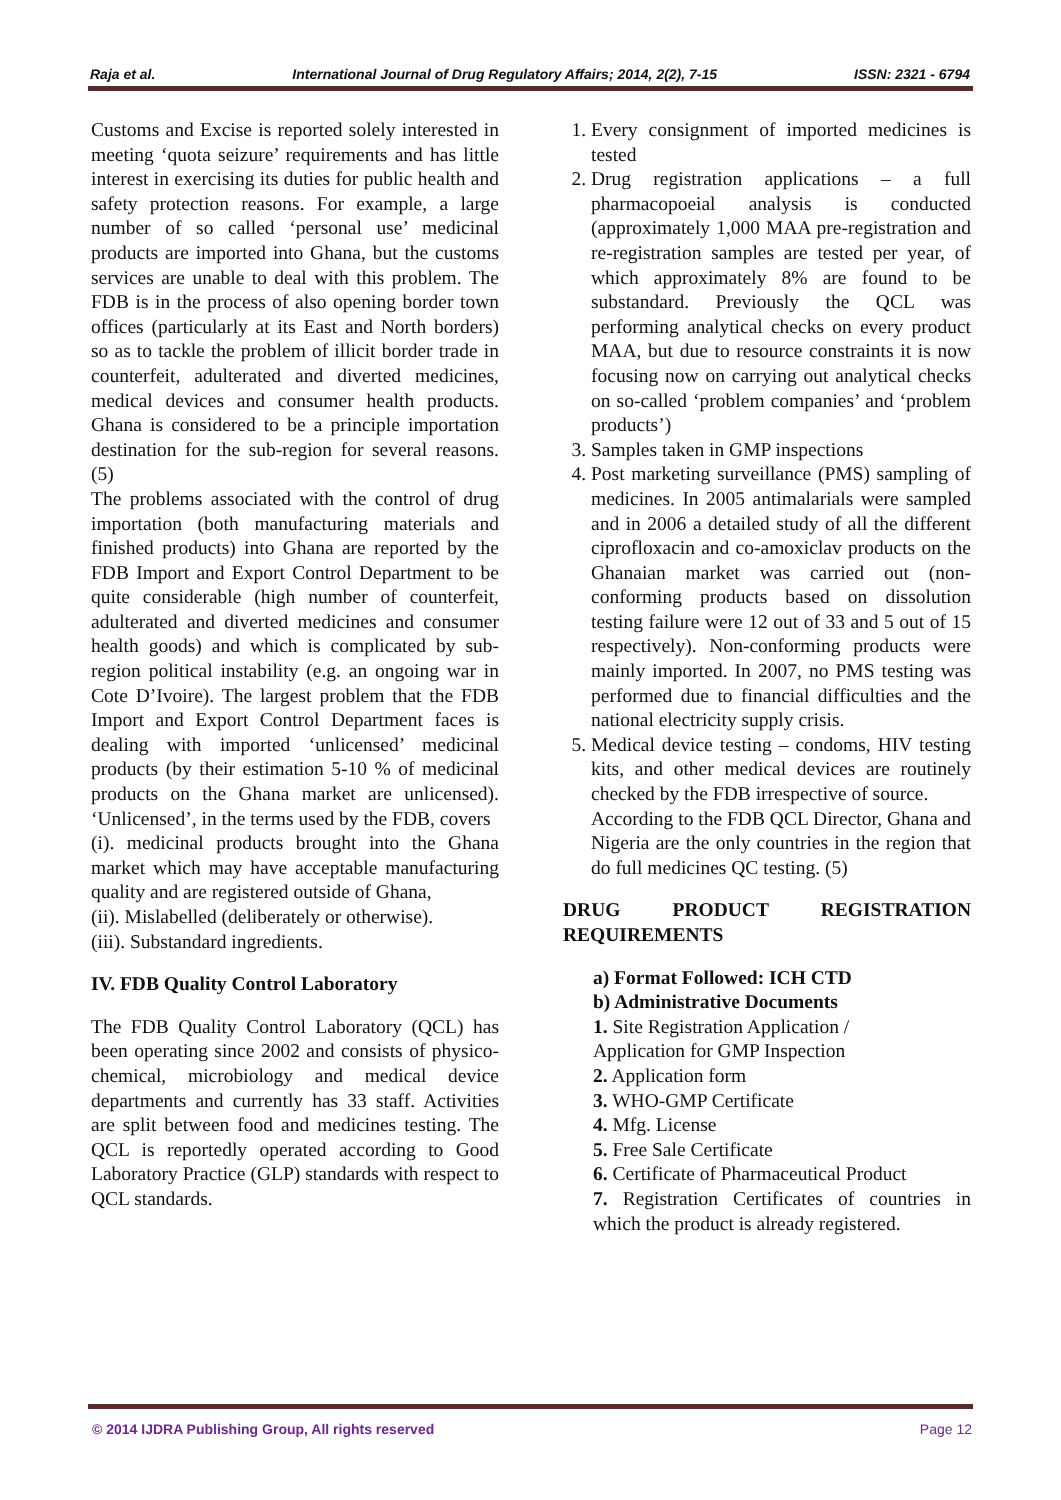Raja et al. International Journal of Drug Regulatory Affairs; 2014, 2(2), 7-15 ISSN: 2321 - 6794
Customs and Excise is reported solely interested in meeting ‘quota seizure’ requirements and has little interest in exercising its duties for public health and safety protection reasons. For example, a large number of so called ‘personal use’ medicinal products are imported into Ghana, but the customs services are unable to deal with this problem. The FDB is in the process of also opening border town offices (particularly at its East and North borders) so as to tackle the problem of illicit border trade in counterfeit, adulterated and diverted medicines, medical devices and consumer health products. Ghana is considered to be a principle importation destination for the sub-region for several reasons. (5)
The problems associated with the control of drug importation (both manufacturing materials and finished products) into Ghana are reported by the FDB Import and Export Control Department to be quite considerable (high number of counterfeit, adulterated and diverted medicines and consumer health goods) and which is complicated by sub-region political instability (e.g. an ongoing war in Cote D’Ivoire). The largest problem that the FDB Import and Export Control Department faces is dealing with imported ‘unlicensed’ medicinal products (by their estimation 5-10 % of medicinal products on the Ghana market are unlicensed). ‘Unlicensed’, in the terms used by the FDB, covers
(i). medicinal products brought into the Ghana market which may have acceptable manufacturing quality and are registered outside of Ghana,
(ii). Mislabelled (deliberately or otherwise).
(iii). Substandard ingredients.
IV. FDB Quality Control Laboratory
The FDB Quality Control Laboratory (QCL) has been operating since 2002 and consists of physico-chemical, microbiology and medical device departments and currently has 33 staff. Activities are split between food and medicines testing. The QCL is reportedly operated according to Good Laboratory Practice (GLP) standards with respect to QCL standards.
1. Every consignment of imported medicines is tested
2. Drug registration applications – a full pharmacopoeial analysis is conducted (approximately 1,000 MAA pre-registration and re-registration samples are tested per year, of which approximately 8% are found to be substandard. Previously the QCL was performing analytical checks on every product MAA, but due to resource constraints it is now focusing now on carrying out analytical checks on so-called ‘problem companies’ and ‘problem products’)
3. Samples taken in GMP inspections
4. Post marketing surveillance (PMS) sampling of medicines. In 2005 antimalarials were sampled and in 2006 a detailed study of all the different ciprofloxacin and co-amoxiclav products on the Ghanaian market was carried out (non-conforming products based on dissolution testing failure were 12 out of 33 and 5 out of 15 respectively). Non-conforming products were mainly imported. In 2007, no PMS testing was performed due to financial difficulties and the national electricity supply crisis.
5. Medical device testing – condoms, HIV testing kits, and other medical devices are routinely checked by the FDB irrespective of source.
According to the FDB QCL Director, Ghana and Nigeria are the only countries in the region that do full medicines QC testing. (5)
DRUG PRODUCT REGISTRATION REQUIREMENTS
a) Format Followed: ICH CTD
b) Administrative Documents
1. Site Registration Application /
Application for GMP Inspection
2. Application form
3. WHO-GMP Certificate
4. Mfg. License
5. Free Sale Certificate
6. Certificate of Pharmaceutical Product
7. Registration Certificates of countries in which the product is already registered.
© 2014 IJDRA Publishing Group, All rights reserved Page 12